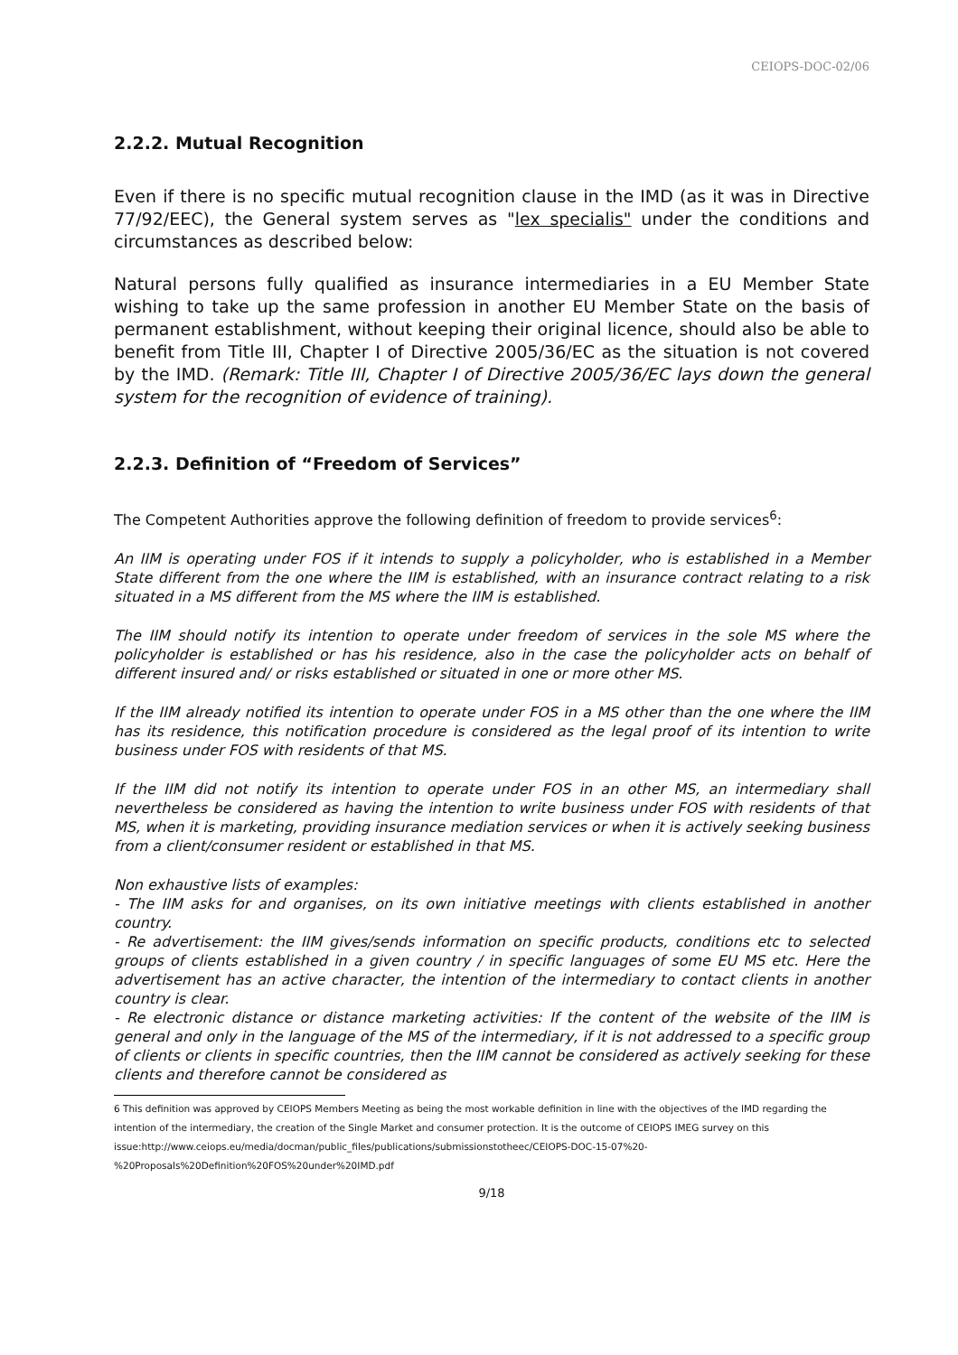CEIOPS-DOC-02/06
2.2.2. Mutual Recognition
Even if there is no specific mutual recognition clause in the IMD (as it was in Directive 77/92/EEC), the General system serves as "lex specialis" under the conditions and circumstances as described below:
Natural persons fully qualified as insurance intermediaries in a EU Member State wishing to take up the same profession in another EU Member State on the basis of permanent establishment, without keeping their original licence, should also be able to benefit from Title III, Chapter I of Directive 2005/36/EC as the situation is not covered by the IMD. (Remark: Title III, Chapter I of Directive 2005/36/EC lays down the general system for the recognition of evidence of training).
2.2.3. Definition of “Freedom of Services”
The Competent Authorities approve the following definition of freedom to provide services<sup>6</sup>:
An IIM is operating under FOS if it intends to supply a policyholder, who is established in a Member State different from the one where the IIM is established, with an insurance contract relating to a risk situated in a MS different from the MS where the IIM is established.
The IIM should notify its intention to operate under freedom of services in the sole MS where the policyholder is established or has his residence, also in the case the policyholder acts on behalf of different insured and/ or risks established or situated in one or more other MS.
If the IIM already notified its intention to operate under FOS in a MS other than the one where the IIM has its residence, this notification procedure is considered as the legal proof of its intention to write business under FOS with residents of that MS.
If the IIM did not notify its intention to operate under FOS in an other MS, an intermediary shall nevertheless be considered as having the intention to write business under FOS with residents of that MS, when it is marketing, providing insurance mediation services or when it is actively seeking business from a client/consumer resident or established in that MS.
Non exhaustive lists of examples:
- The IIM asks for and organises, on its own initiative meetings with clients established in another country.
- Re advertisement: the IIM gives/sends information on specific products, conditions etc to selected groups of clients established in a given country / in specific languages of some EU MS etc. Here the advertisement has an active character, the intention of the intermediary to contact clients in another country is clear.
- Re electronic distance or distance marketing activities: If the content of the website of the IIM is general and only in the language of the MS of the intermediary, if it is not addressed to a specific group of clients or clients in specific countries, then the IIM cannot be considered as actively seeking for these clients and therefore cannot be considered as
6 This definition was approved by CEIOPS Members Meeting as being the most workable definition in line with the objectives of the IMD regarding the intention of the intermediary, the creation of the Single Market and consumer protection. It is the outcome of CEIOPS IMEG survey on this issue:http://www.ceiops.eu/media/docman/public_files/publications/submissionstotheec/CEIOPS-DOC-15-07%20-%20Proposals%20Definition%20FOS%20under%20IMD.pdf
9/18